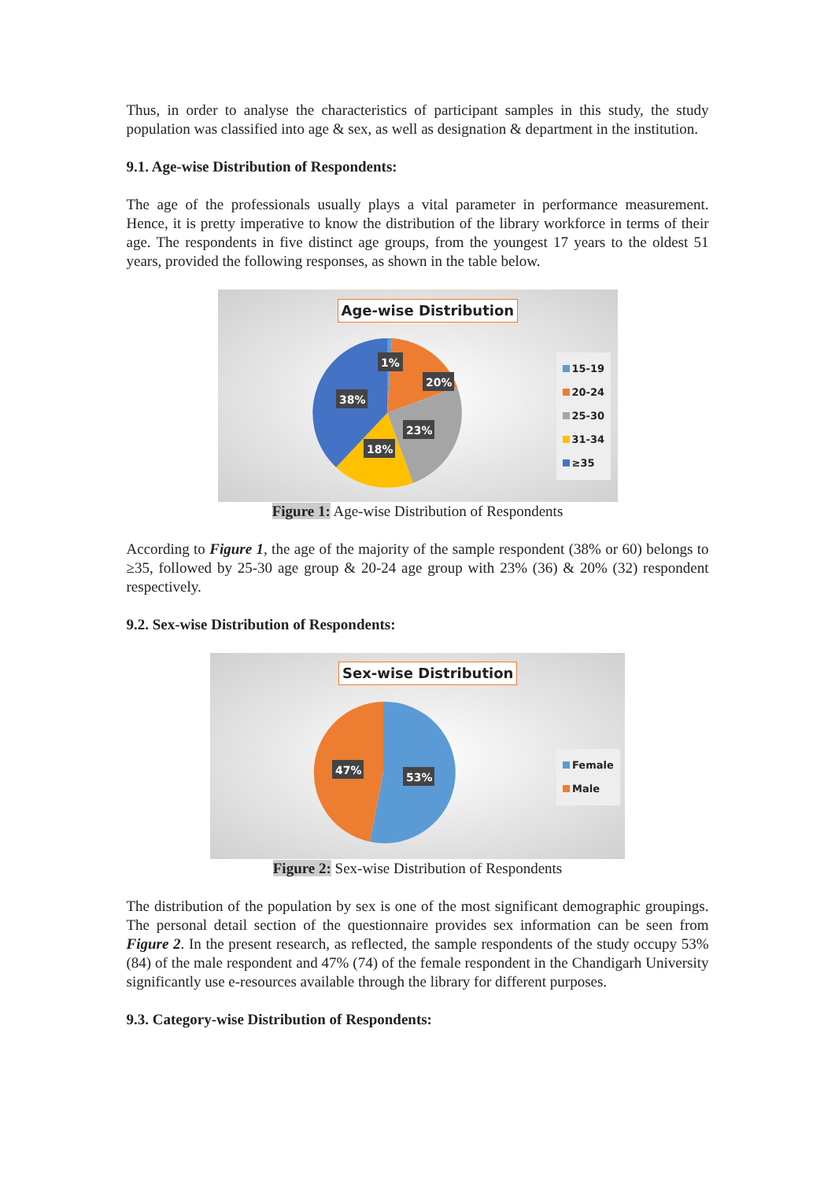Thus, in order to analyse the characteristics of participant samples in this study, the study population was classified into age & sex, as well as designation & department in the institution.
9.1. Age-wise Distribution of Respondents:
The age of the professionals usually plays a vital parameter in performance measurement. Hence, it is pretty imperative to know the distribution of the library workforce in terms of their age. The respondents in five distinct age groups, from the youngest 17 years to the oldest 51 years, provided the following responses, as shown in the table below.
Age-wise Distribution
1%
20%
23%
18%
38%
15-19
20-24
25-30
31-34
≥35
Figure 1: Age-wise Distribution of Respondents
According to Figure 1, the age of the majority of the sample respondent (38% or 60) belongs to ≥35, followed by 25-30 age group & 20-24 age group with 23% (36) & 20% (32) respondent respectively.
9.2. Sex-wise Distribution of Respondents:
Sex-wise Distribution
47%
53%
Female
Male
Figure 2: Sex-wise Distribution of Respondents
The distribution of the population by sex is one of the most significant demographic groupings. The personal detail section of the questionnaire provides sex information can be seen from Figure 2. In the present research, as reflected, the sample respondents of the study occupy 53% (84) of the male respondent and 47% (74) of the female respondent in the Chandigarh University significantly use e-resources available through the library for different purposes.
9.3. Category-wise Distribution of Respondents: